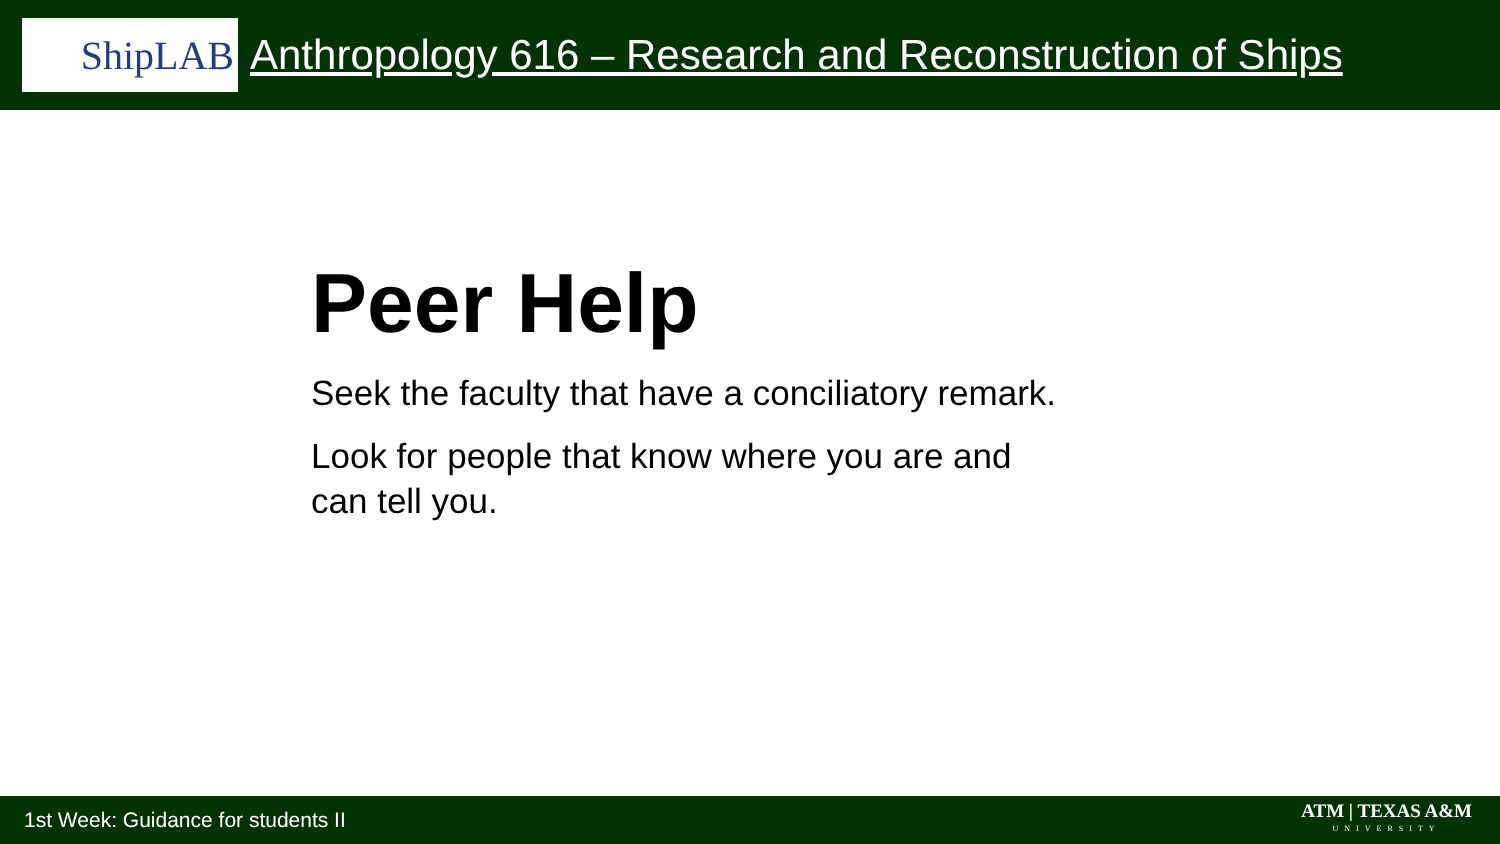ShipLAB
Anthropology 616 – Research and Reconstruction of Ships
Peer Help
Seek the faculty that have a conciliatory remark.
Look for people that know where you are and
can tell you.
1st Week: Guidance for students II
ATM | TEXAS A&M
UNIVERSITY